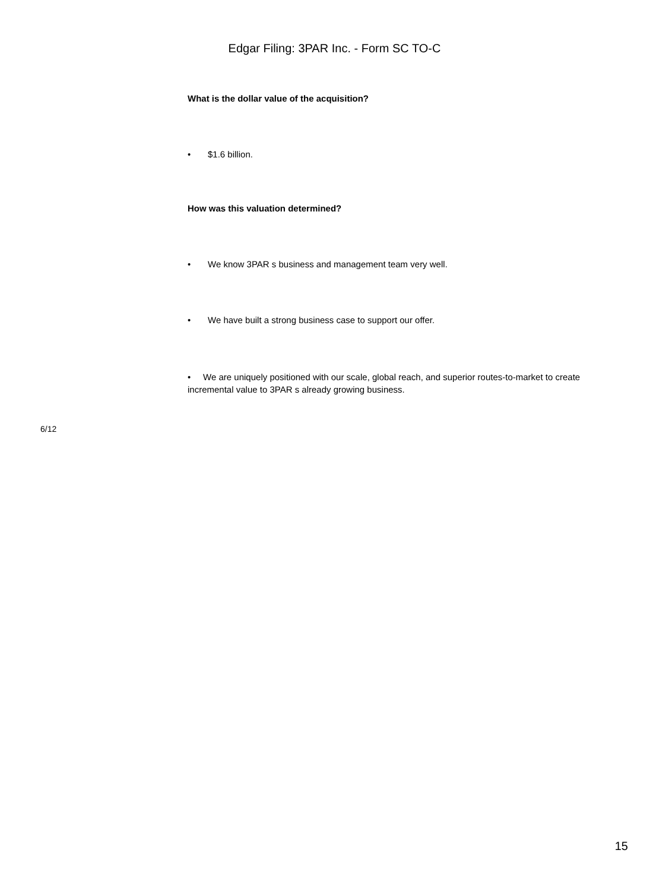Edgar Filing: 3PAR Inc. - Form SC TO-C
What is the dollar value of the acquisition?
• $1.6 billion.
How was this valuation determined?
• We know 3PAR s business and management team very well.
• We have built a strong business case to support our offer.
• We are uniquely positioned with our scale, global reach, and superior routes-to-market to create incremental value to 3PAR s already growing business.
6/12
15